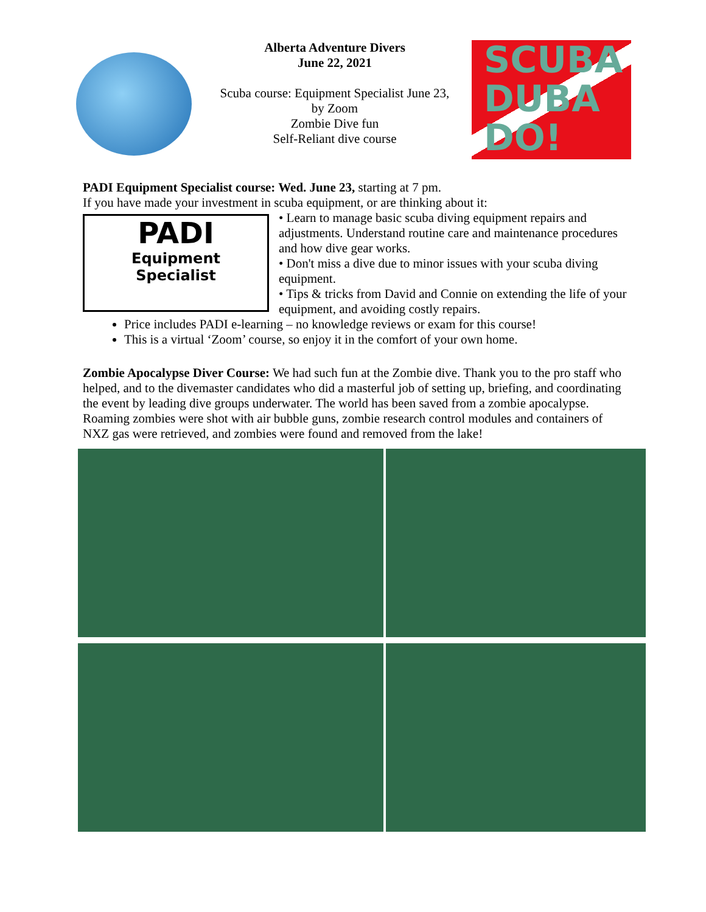Alberta Adventure Divers
June 22, 2021
Scuba course: Equipment Specialist June 23,
by Zoom
Zombie Dive fun
Self-Reliant dive course
SCUBA DUBA DO!
PADI Equipment Specialist course: Wed. June 23, starting at 7 pm.
If you have made your investment in scuba equipment, or are thinking about it:
PADI
Equipment
Specialist
• Learn to manage basic scuba diving equipment repairs and adjustments. Understand routine care and maintenance procedures and how dive gear works.
• Don't miss a dive due to minor issues with your scuba diving equipment.
• Tips & tricks from David and Connie on extending the life of your equipment, and avoiding costly repairs.
Price includes PADI e-learning – no knowledge reviews or exam for this course!
This is a virtual ‘Zoom’ course, so enjoy it in the comfort of your own home.
Zombie Apocalypse Diver Course: We had such fun at the Zombie dive. Thank you to the pro staff who helped, and to the divemaster candidates who did a masterful job of setting up, briefing, and coordinating the event by leading dive groups underwater. The world has been saved from a zombie apocalypse. Roaming zombies were shot with air bubble guns, zombie research control modules and containers of NXZ gas were retrieved, and zombies were found and removed from the lake!